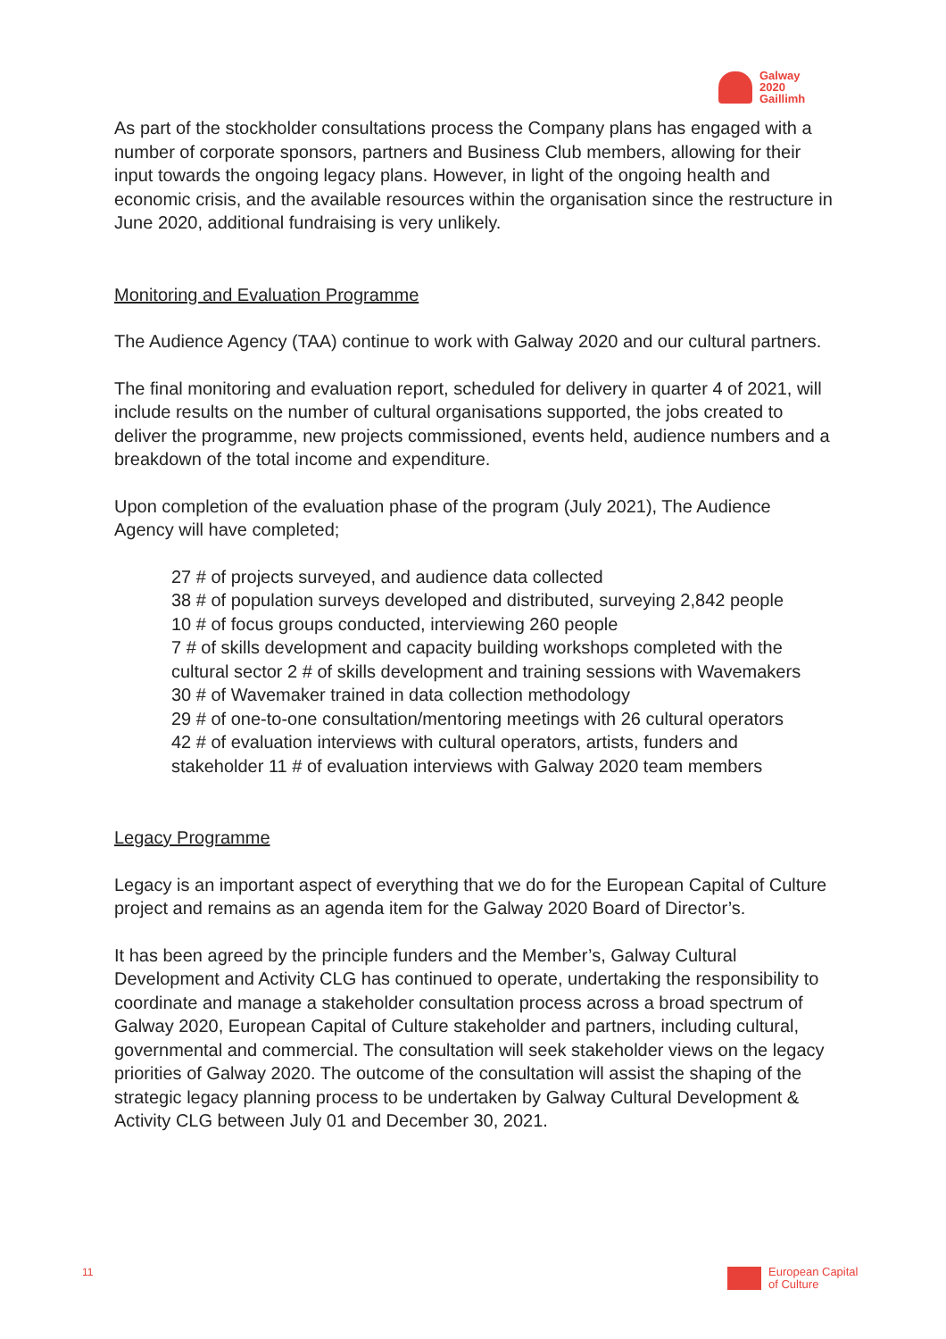Galway
2020
Gaillimh
As part of the stockholder consultations process the Company plans has engaged with a number of corporate sponsors, partners and Business Club members, allowing for their input towards the ongoing legacy plans. However, in light of the ongoing health and economic crisis, and the available resources within the organisation since the restructure in June 2020, additional fundraising is very unlikely.
Monitoring and Evaluation Programme
The Audience Agency (TAA) continue to work with Galway 2020 and our cultural partners.
The final monitoring and evaluation report, scheduled for delivery in quarter 4 of 2021, will include results on the number of cultural organisations supported, the jobs created to deliver the programme, new projects commissioned, events held, audience numbers and a breakdown of the total income and expenditure.
Upon completion of the evaluation phase of the program (July 2021), The Audience Agency will have completed;
27 # of projects surveyed, and audience data collected
38 # of population surveys developed and distributed, surveying 2,842 people
10 # of focus groups conducted, interviewing 260 people
7 # of skills development and capacity building workshops completed with the cultural sector 2 # of skills development and training sessions with Wavemakers
30 # of Wavemaker trained in data collection methodology
29 # of one-to-one consultation/mentoring meetings with 26 cultural operators
42 # of evaluation interviews with cultural operators, artists, funders and stakeholder 11 # of evaluation interviews with Galway 2020 team members
Legacy Programme
Legacy is an important aspect of everything that we do for the European Capital of Culture project and remains as an agenda item for the Galway 2020 Board of Director’s.
It has been agreed by the principle funders and the Member’s, Galway Cultural Development and Activity CLG has continued to operate, undertaking the responsibility to coordinate and manage a stakeholder consultation process across a broad spectrum of Galway 2020, European Capital of Culture stakeholder and partners, including cultural, governmental and commercial. The consultation will seek stakeholder views on the legacy priorities of Galway 2020. The outcome of the consultation will assist the shaping of the strategic legacy planning process to be undertaken by Galway Cultural Development & Activity CLG between July 01 and December 30, 2021.
11
European Capital
of Culture